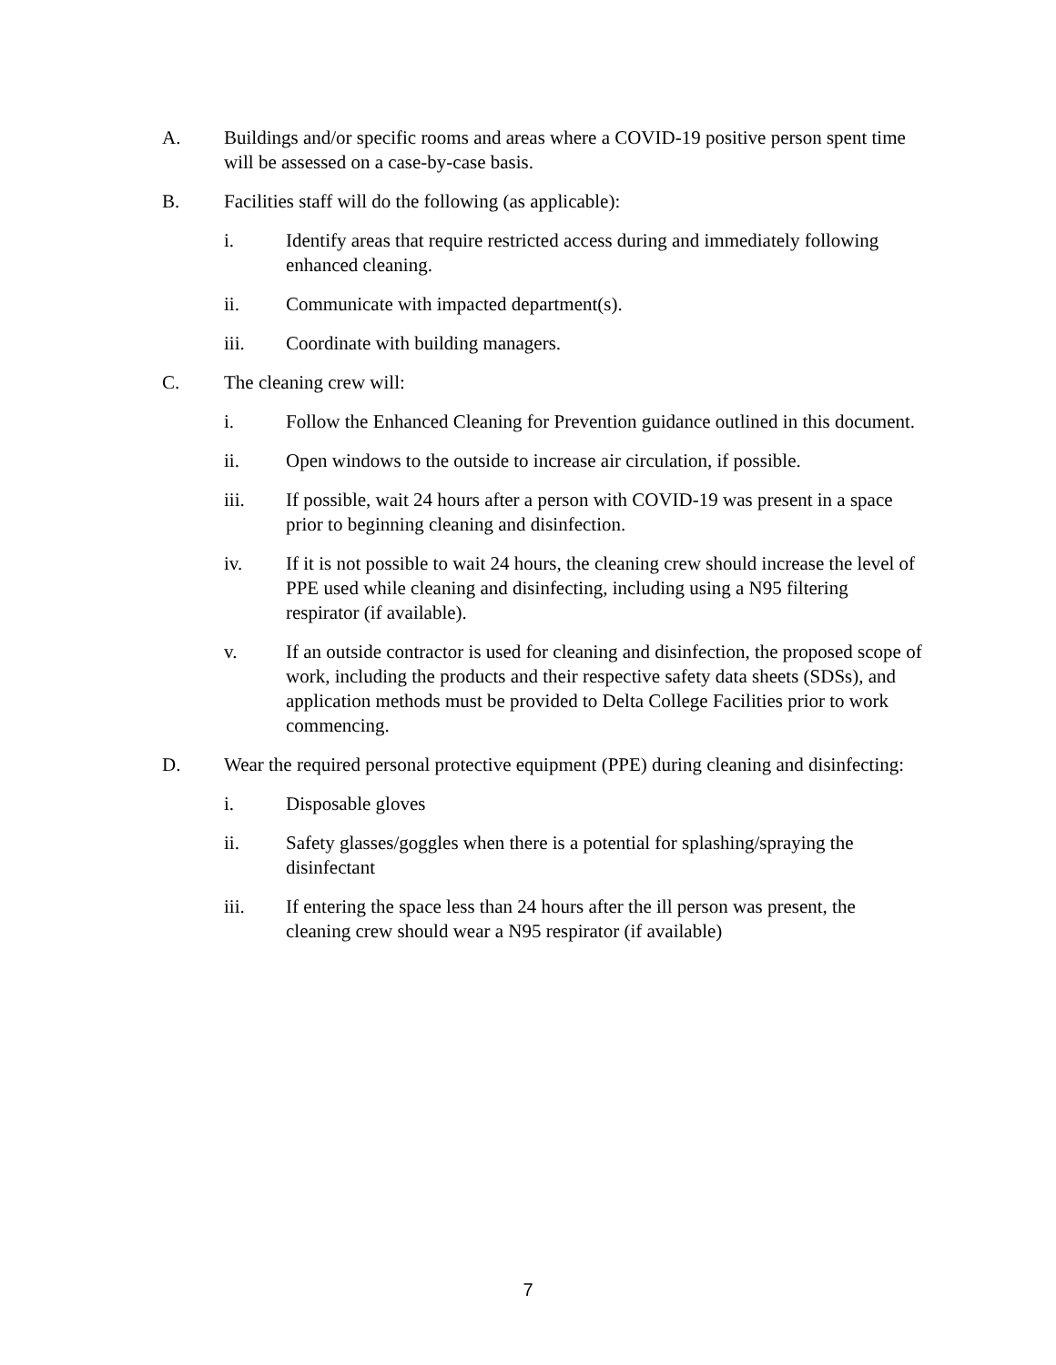A. Buildings and/or specific rooms and areas where a COVID-19 positive person spent time will be assessed on a case-by-case basis.
B. Facilities staff will do the following (as applicable):
i. Identify areas that require restricted access during and immediately following enhanced cleaning.
ii. Communicate with impacted department(s).
iii. Coordinate with building managers.
C. The cleaning crew will:
i. Follow the Enhanced Cleaning for Prevention guidance outlined in this document.
ii. Open windows to the outside to increase air circulation, if possible.
iii. If possible, wait 24 hours after a person with COVID-19 was present in a space prior to beginning cleaning and disinfection.
iv. If it is not possible to wait 24 hours, the cleaning crew should increase the level of PPE used while cleaning and disinfecting, including using a N95 filtering respirator (if available).
v. If an outside contractor is used for cleaning and disinfection, the proposed scope of work, including the products and their respective safety data sheets (SDSs), and application methods must be provided to Delta College Facilities prior to work commencing.
D. Wear the required personal protective equipment (PPE) during cleaning and disinfecting:
i. Disposable gloves
ii. Safety glasses/goggles when there is a potential for splashing/spraying the disinfectant
iii. If entering the space less than 24 hours after the ill person was present, the cleaning crew should wear a N95 respirator (if available)
7